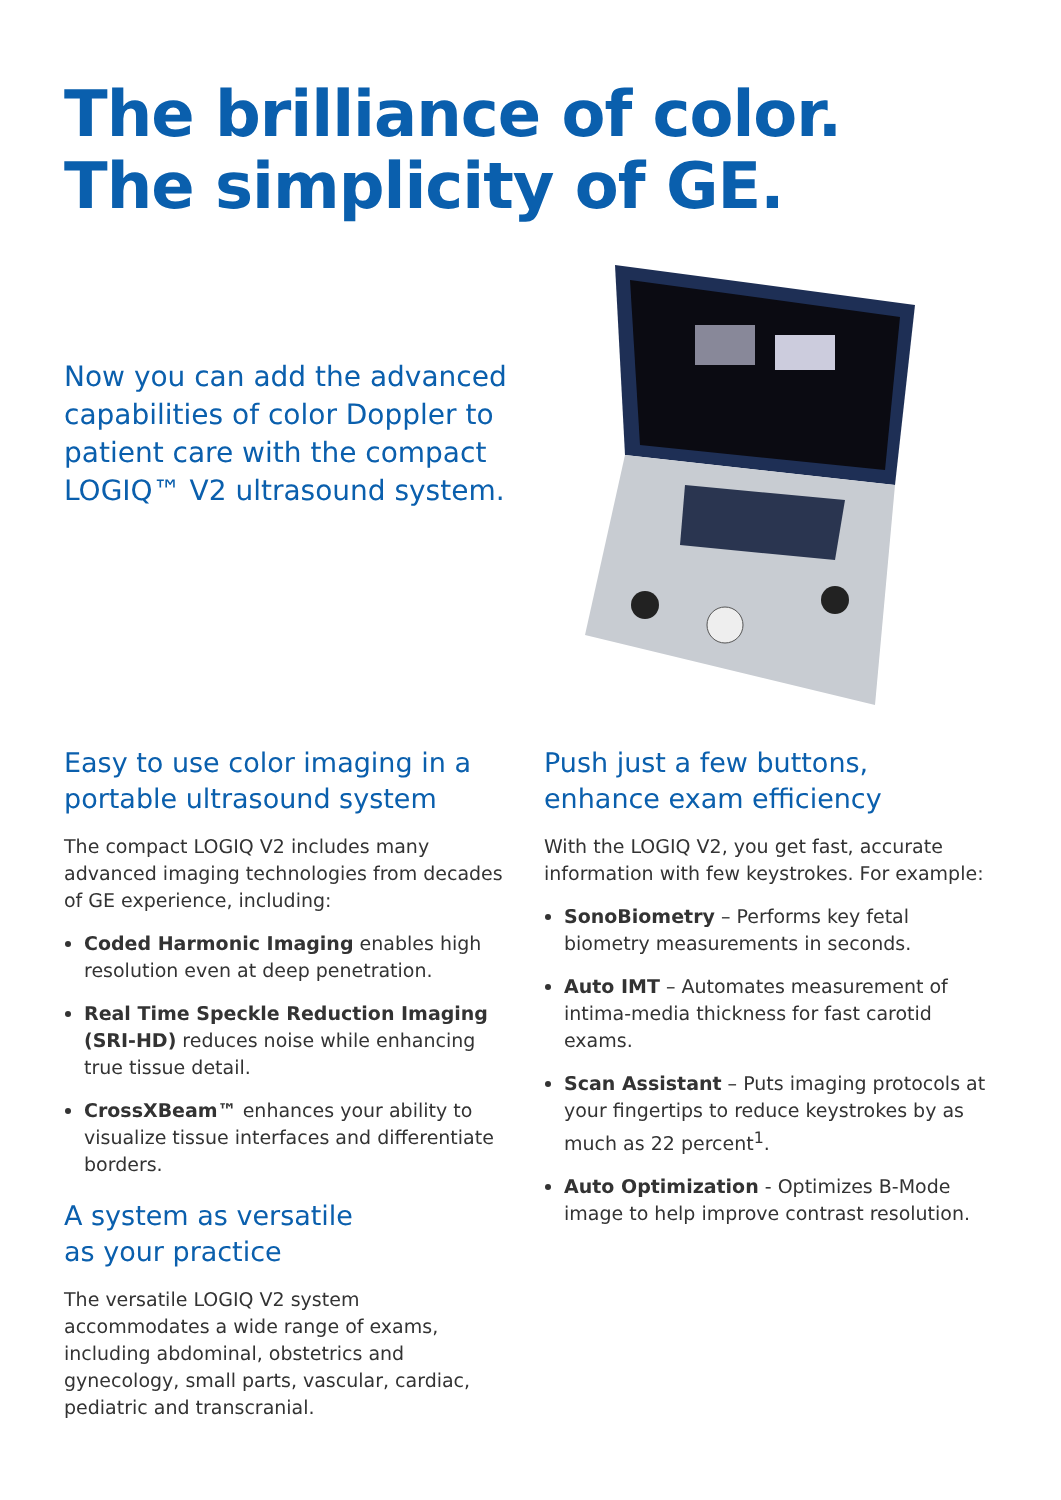The brilliance of color.
The simplicity of GE.
Now you can add the advanced capabilities of color Doppler to patient care with the compact LOGIQ™ V2 ultrasound system.
Easy to use color imaging in a portable ultrasound system
The compact LOGIQ V2 includes many advanced imaging technologies from decades of GE experience, including:
Coded Harmonic Imaging enables high resolution even at deep penetration.
Real Time Speckle Reduction Imaging (SRI-HD) reduces noise while enhancing true tissue detail.
CrossXBeam™ enhances your ability to visualize tissue interfaces and differentiate borders.
A system as versatile
as your practice
The versatile LOGIQ V2 system accommodates a wide range of exams, including abdominal, obstetrics and gynecology, small parts, vascular, cardiac, pediatric and transcranial.
Push just a few buttons,
enhance exam efficiency
With the LOGIQ V2, you get fast, accurate information with few keystrokes. For example:
SonoBiometry – Performs key fetal biometry measurements in seconds.
Auto IMT – Automates measurement of intima-media thickness for fast carotid exams.
Scan Assistant – Puts imaging protocols at your fingertips to reduce keystrokes by as much as 22 percent<sup>1</sup>.
Auto Optimization - Optimizes B-Mode image to help improve contrast resolution.